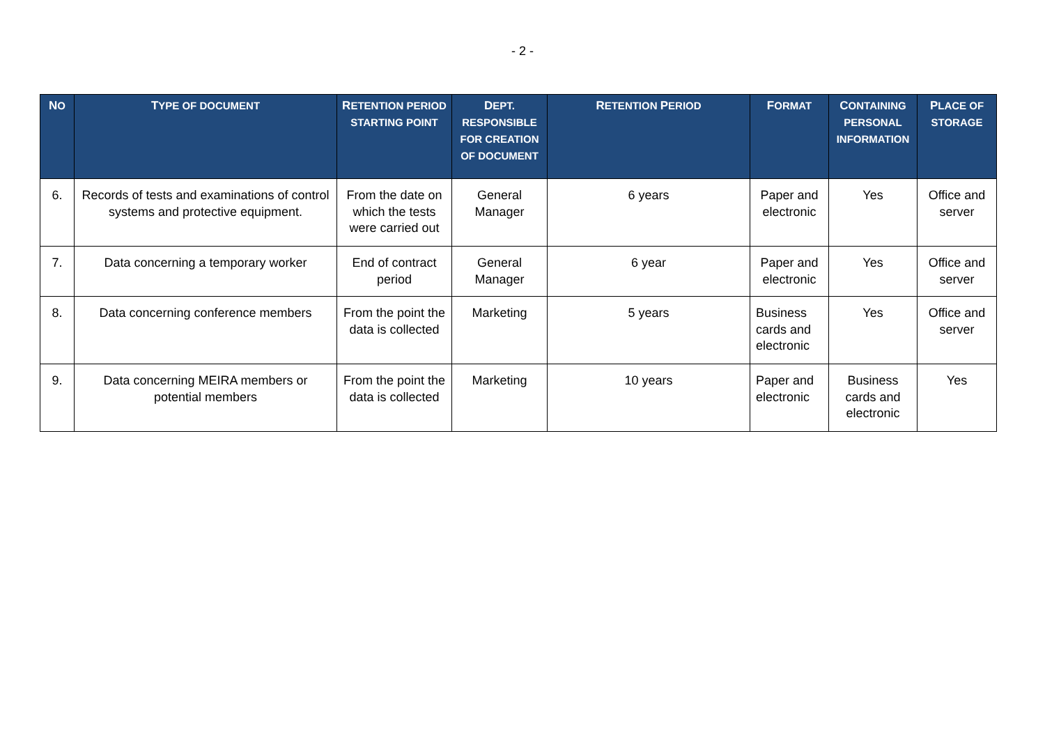- 2 -
| N O | T YPE OF DOCUMENT | R ETENTION PERIOD STARTING POINT | D EPT. RESPONSIBLE FOR CREATION OF DOCUMENT | R ETENTION P ERIOD | F ORMAT | C ONTAINING PERSONAL INFORMATION | P LACE OF STORAGE |
| --- | --- | --- | --- | --- | --- | --- | --- |
| 6. | Records of tests and examinations of control systems and protective equipment. | From the date on which the tests were carried out | General Manager | 6 years | Paper and electronic | Yes | Office and server |
| 7. | Data concerning a temporary worker | End of contract period | General Manager | 6 year | Paper and electronic | Yes | Office and server |
| 8. | Data concerning conference members | From the point the data is collected | Marketing | 5 years | Business cards and electronic | Yes | Office and server |
| 9. | Data concerning MEIRA members or potential members | From the point the data is collected | Marketing | 10 years | Paper and electronic | Business cards and electronic | Yes |